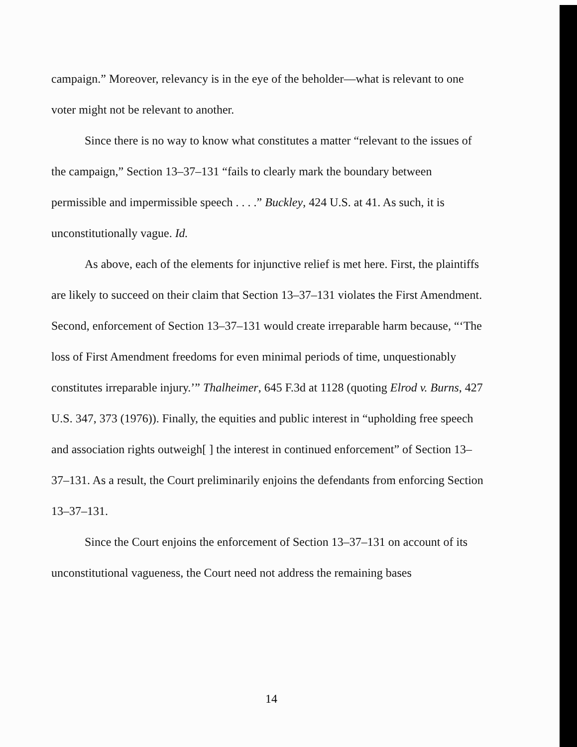campaign.” Moreover, relevancy is in the eye of the beholder—what is relevant to one voter might not be relevant to another.
Since there is no way to know what constitutes a matter “relevant to the issues of the campaign,” Section 13–37–131 “fails to clearly mark the boundary between permissible and impermissible speech . . . .” Buckley, 424 U.S. at 41. As such, it is unconstitutionally vague. Id.
As above, each of the elements for injunctive relief is met here. First, the plaintiffs are likely to succeed on their claim that Section 13–37–131 violates the First Amendment. Second, enforcement of Section 13–37–131 would create irreparable harm because, “‘The loss of First Amendment freedoms for even minimal periods of time, unquestionably constitutes irreparable injury.’” Thalheimer, 645 F.3d at 1128 (quoting Elrod v. Burns, 427 U.S. 347, 373 (1976)). Finally, the equities and public interest in “upholding free speech and association rights outweigh[ ] the interest in continued enforcement” of Section 13–37–131. As a result, the Court preliminarily enjoins the defendants from enforcing Section 13–37–131.
Since the Court enjoins the enforcement of Section 13–37–131 on account of its unconstitutional vagueness, the Court need not address the remaining bases
14